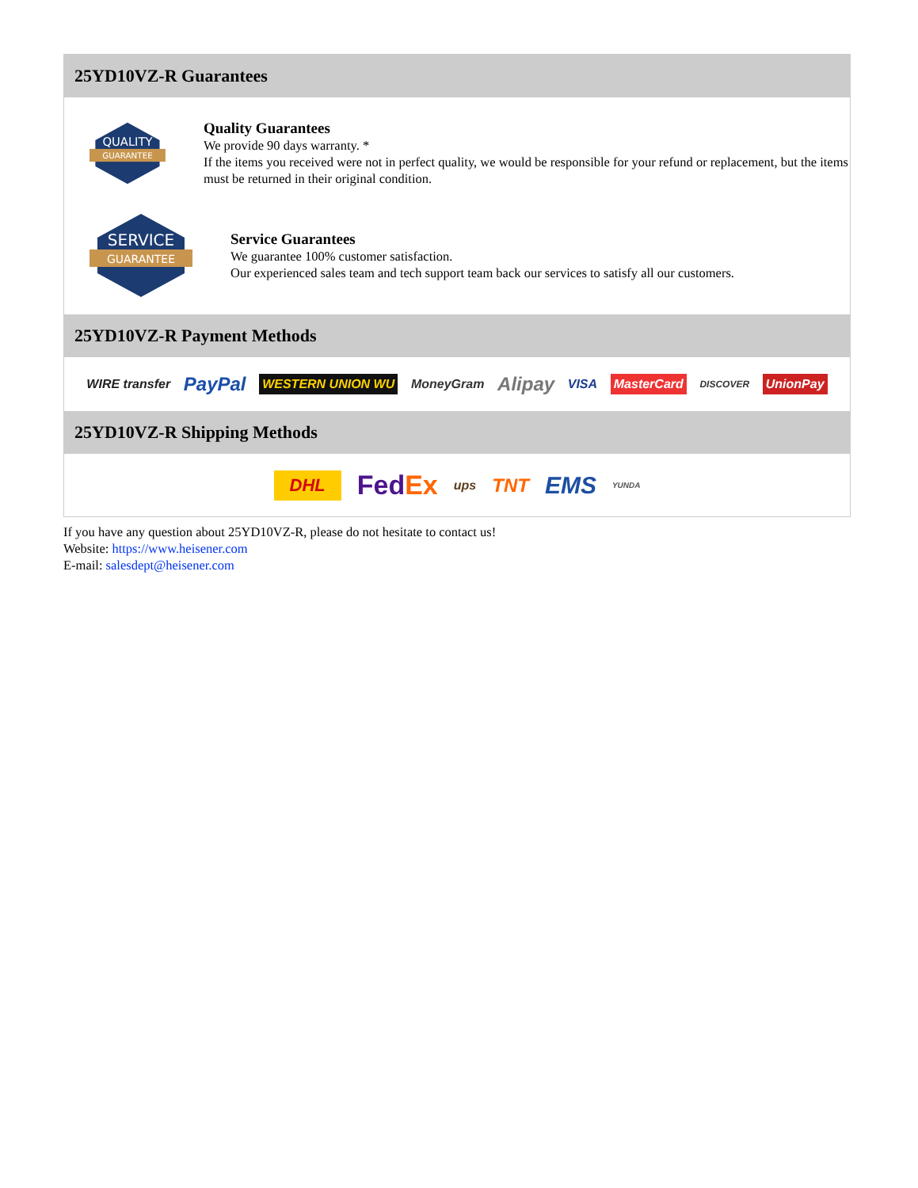25YD10VZ-R Guarantees
QUALITY
GUARANTEE
Quality Guarantees
We provide 90 days warranty. *
If the items you received were not in perfect quality, we would be responsible for your refund or replacement, but the items must be returned in their original condition.
SERVICE
GUARANTEE
Service Guarantees
We guarantee 100% customer satisfaction.
Our experienced sales team and tech support team back our services to satisfy all our customers.
25YD10VZ-R Payment Methods
WIRE transfer PayPal WESTERN UNION WU MoneyGram Alipay VISA MasterCard DISCOVER UnionPay
25YD10VZ-R Shipping Methods
DHL FedEx ups TNT EMS YUNDA
If you have any question about 25YD10VZ-R, please do not hesitate to contact us!
Website: https://www.heisener.com
E-mail: salesdept@heisener.com